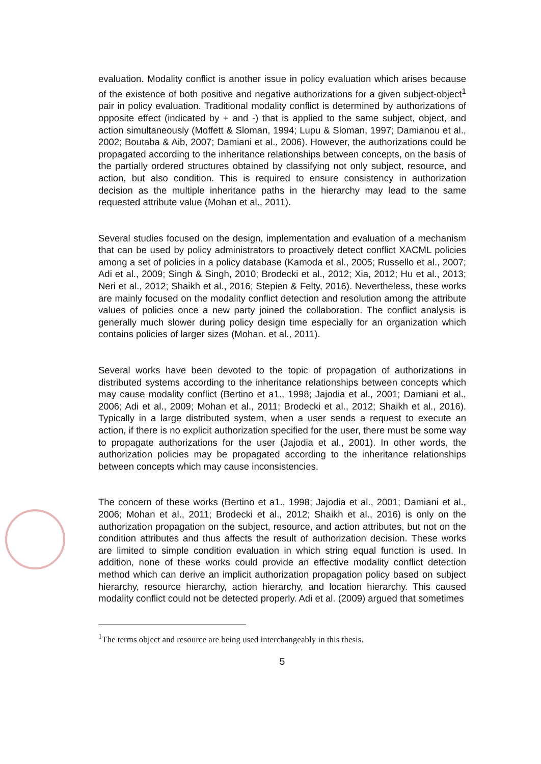evaluation. Modality conflict is another issue in policy evaluation which arises because of the existence of both positive and negative authorizations for a given subject-object<sup>1</sup> pair in policy evaluation. Traditional modality conflict is determined by authorizations of opposite effect (indicated by + and -) that is applied to the same subject, object, and action simultaneously (Moffett & Sloman, 1994; Lupu & Sloman, 1997; Damianou et al., 2002; Boutaba & Aib, 2007; Damiani et al., 2006). However, the authorizations could be propagated according to the inheritance relationships between concepts, on the basis of the partially ordered structures obtained by classifying not only subject, resource, and action, but also condition. This is required to ensure consistency in authorization decision as the multiple inheritance paths in the hierarchy may lead to the same requested attribute value (Mohan et al., 2011).
Several studies focused on the design, implementation and evaluation of a mechanism that can be used by policy administrators to proactively detect conflict XACML policies among a set of policies in a policy database (Kamoda et al., 2005; Russello et al., 2007; Adi et al., 2009; Singh & Singh, 2010; Brodecki et al., 2012; Xia, 2012; Hu et al., 2013; Neri et al., 2012; Shaikh et al., 2016; Stepien & Felty, 2016). Nevertheless, these works are mainly focused on the modality conflict detection and resolution among the attribute values of policies once a new party joined the collaboration. The conflict analysis is generally much slower during policy design time especially for an organization which contains policies of larger sizes (Mohan. et al., 2011).
Several works have been devoted to the topic of propagation of authorizations in distributed systems according to the inheritance relationships between concepts which may cause modality conflict (Bertino et a1., 1998; Jajodia et al., 2001; Damiani et al., 2006; Adi et al., 2009; Mohan et al., 2011; Brodecki et al., 2012; Shaikh et al., 2016). Typically in a large distributed system, when a user sends a request to execute an action, if there is no explicit authorization specified for the user, there must be some way to propagate authorizations for the user (Jajodia et al., 2001). In other words, the authorization policies may be propagated according to the inheritance relationships between concepts which may cause inconsistencies.
The concern of these works (Bertino et a1., 1998; Jajodia et al., 2001; Damiani et al., 2006; Mohan et al., 2011; Brodecki et al., 2012; Shaikh et al., 2016) is only on the authorization propagation on the subject, resource, and action attributes, but not on the condition attributes and thus affects the result of authorization decision. These works are limited to simple condition evaluation in which string equal function is used. In addition, none of these works could provide an effective modality conflict detection method which can derive an implicit authorization propagation policy based on subject hierarchy, resource hierarchy, action hierarchy, and location hierarchy. This caused modality conflict could not be detected properly. Adi et al. (2009) argued that sometimes
<sup>1</sup> The terms object and resource are being used interchangeably in this thesis.
5